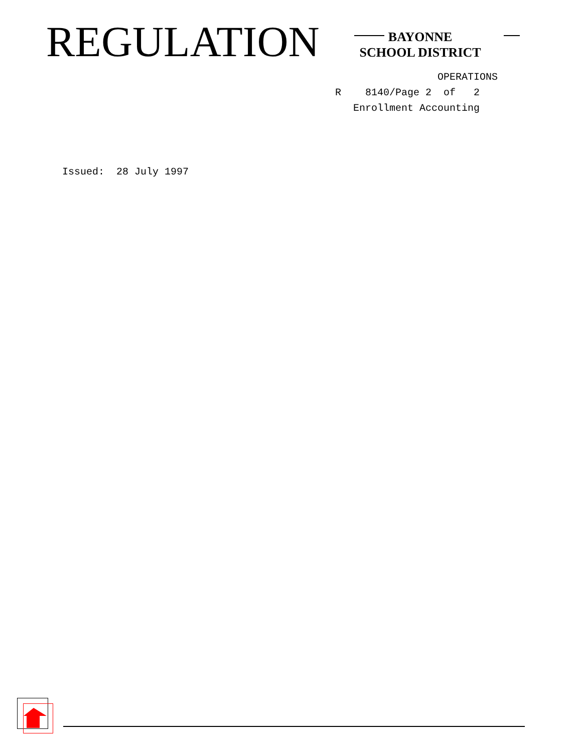REGULATION
BAYONNE
SCHOOL DISTRICT
OPERATIONS R 8140/Page 2 of 2 Enrollment Accounting
Issued: 28 July 1997